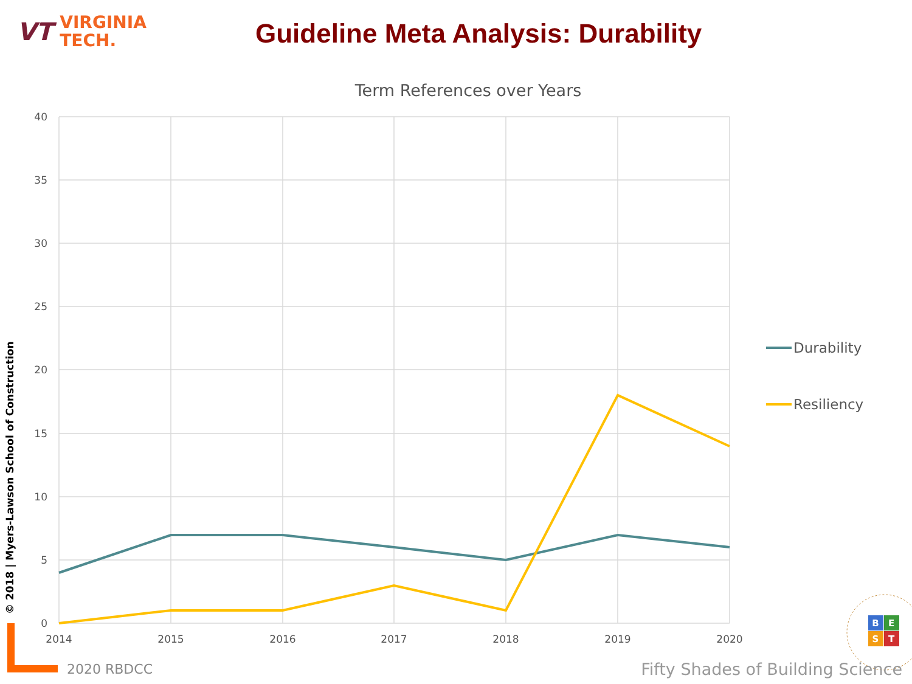VT
VIRGINIA
TECH.
Guideline Meta Analysis: Durability
Term References over Years
40
35
30
25
20
15
10
5
0
2014
2015
2016
2017
2018
2019
2020
Durability
Resiliency
B
E
S
T
© 2018 | Myers-Lawson School of Construction
2020 RBDCC
Fifty Shades of Building Science